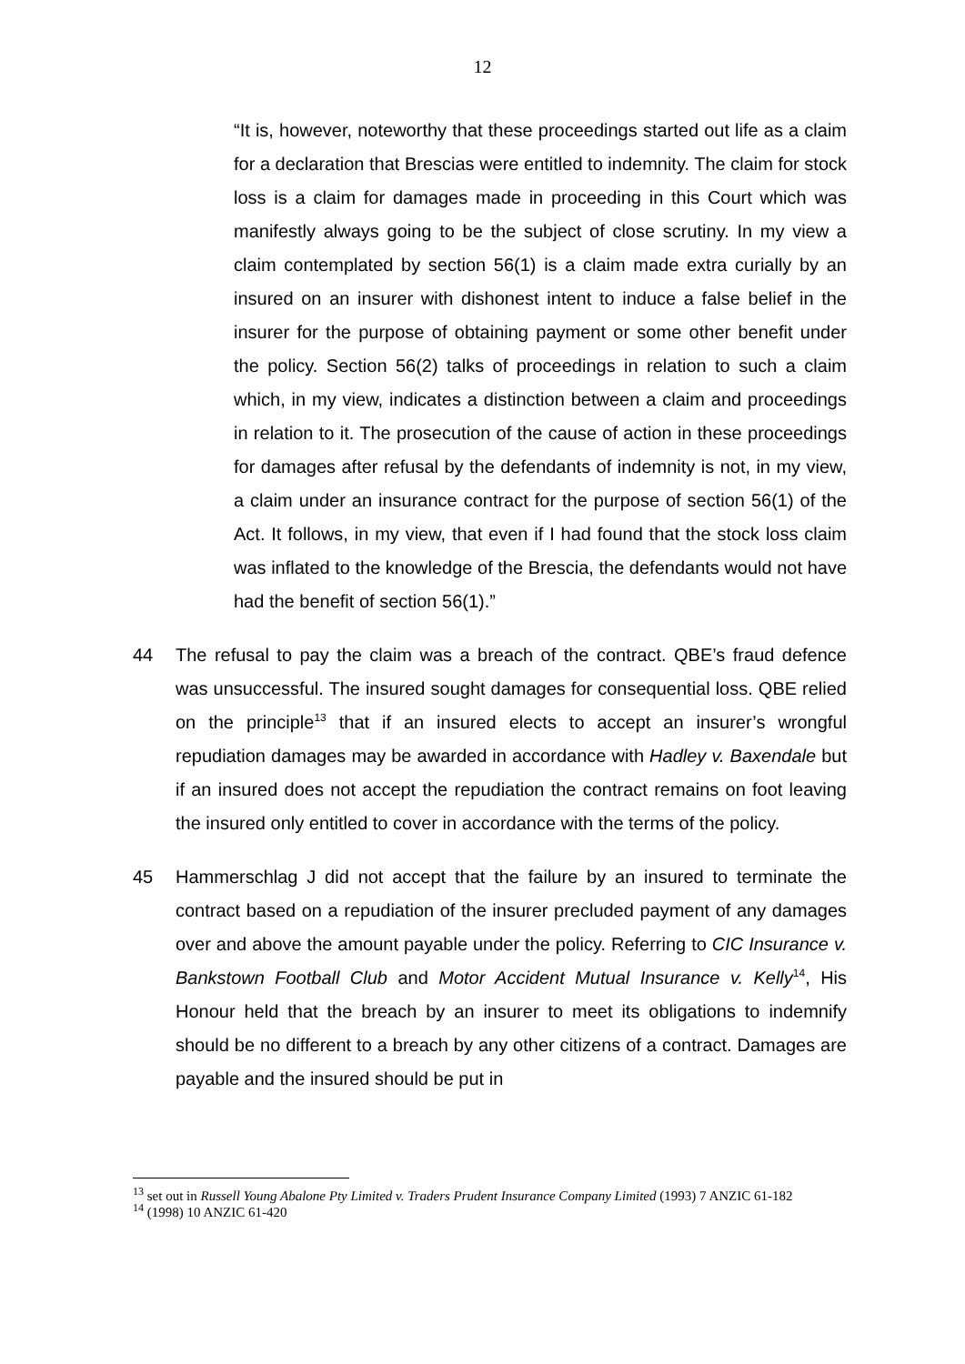12
“It is, however, noteworthy that these proceedings started out life as a claim for a declaration that Brescias were entitled to indemnity. The claim for stock loss is a claim for damages made in proceeding in this Court which was manifestly always going to be the subject of close scrutiny. In my view a claim contemplated by section 56(1) is a claim made extra curially by an insured on an insurer with dishonest intent to induce a false belief in the insurer for the purpose of obtaining payment or some other benefit under the policy. Section 56(2) talks of proceedings in relation to such a claim which, in my view, indicates a distinction between a claim and proceedings in relation to it. The prosecution of the cause of action in these proceedings for damages after refusal by the defendants of indemnity is not, in my view, a claim under an insurance contract for the purpose of section 56(1) of the Act. It follows, in my view, that even if I had found that the stock loss claim was inflated to the knowledge of the Brescia, the defendants would not have had the benefit of section 56(1).”
44 The refusal to pay the claim was a breach of the contract. QBE’s fraud defence was unsuccessful. The insured sought damages for consequential loss. QBE relied on the principle<sup>13</sup> that if an insured elects to accept an insurer’s wrongful repudiation damages may be awarded in accordance with Hadley v. Baxendale but if an insured does not accept the repudiation the contract remains on foot leaving the insured only entitled to cover in accordance with the terms of the policy.
45 Hammerschlag J did not accept that the failure by an insured to terminate the contract based on a repudiation of the insurer precluded payment of any damages over and above the amount payable under the policy. Referring to CIC Insurance v. Bankstown Football Club and Motor Accident Mutual Insurance v. Kelly<sup>14</sup>, His Honour held that the breach by an insurer to meet its obligations to indemnify should be no different to a breach by any other citizens of a contract. Damages are payable and the insured should be put in
<sup>13</sup> set out in Russell Young Abalone Pty Limited v. Traders Prudent Insurance Company Limited (1993) 7 ANZIC 61-182
<sup>14</sup> (1998) 10 ANZIC 61-420